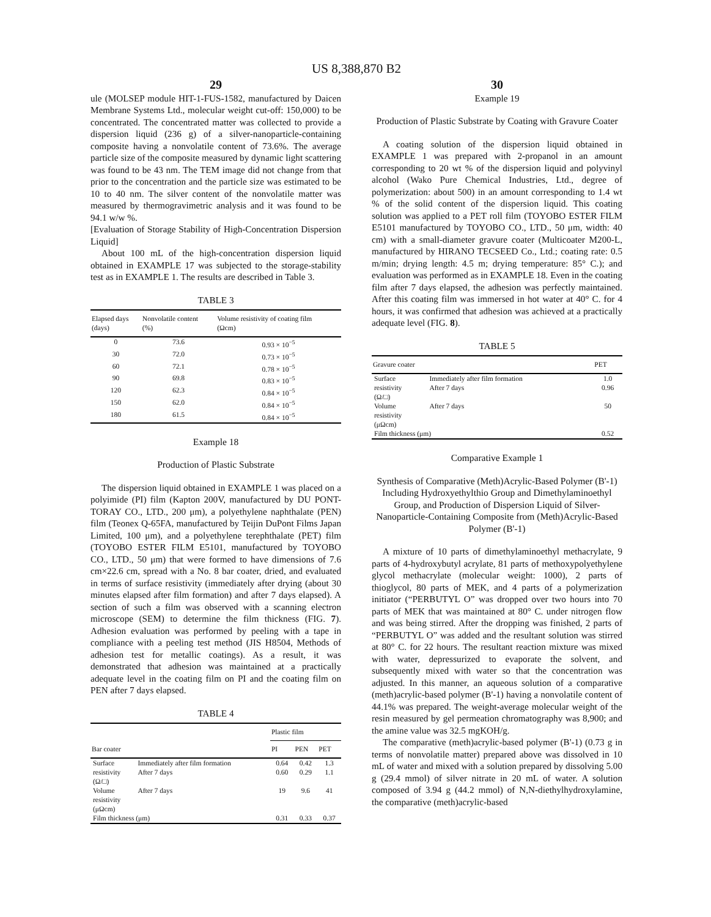US 8,388,870 B2
29
ule (MOLSEP module HIT-1-FUS-1582, manufactured by Daicen Membrane Systems Ltd., molecular weight cut-off: 150,000) to be concentrated. The concentrated matter was collected to provide a dispersion liquid (236 g) of a silver-nanoparticle-containing composite having a nonvolatile content of 73.6%. The average particle size of the composite measured by dynamic light scattering was found to be 43 nm. The TEM image did not change from that prior to the concentration and the particle size was estimated to be 10 to 40 nm. The silver content of the nonvolatile matter was measured by thermogravimetric analysis and it was found to be 94.1 w/w %.
[Evaluation of Storage Stability of High-Concentration Dispersion Liquid]
About 100 mL of the high-concentration dispersion liquid obtained in EXAMPLE 17 was subjected to the storage-stability test as in EXAMPLE 1. The results are described in Table 3.
TABLE 3
| Elapsed days (days) | Nonvolatile content (%) | Volume resistivity of coating film (Ωcm) |
| --- | --- | --- |
| 0 | 73.6 | 0.93 × 10<sup>−5</sup> |
| 30 | 72.0 | 0.73 × 10<sup>−5</sup> |
| 60 | 72.1 | 0.78 × 10<sup>−5</sup> |
| 90 | 69.8 | 0.83 × 10<sup>−5</sup> |
| 120 | 62.3 | 0.84 × 10<sup>−5</sup> |
| 150 | 62.0 | 0.84 × 10<sup>−5</sup> |
| 180 | 61.5 | 0.84 × 10<sup>−5</sup> |
Example 18
Production of Plastic Substrate
The dispersion liquid obtained in EXAMPLE 1 was placed on a polyimide (PI) film (Kapton 200V, manufactured by DU PONT-TORAY CO., LTD., 200 μm), a polyethylene naphthalate (PEN) film (Teonex Q-65FA, manufactured by Teijin DuPont Films Japan Limited, 100 μm), and a polyethylene terephthalate (PET) film (TOYOBO ESTER FILM E5101, manufactured by TOYOBO CO., LTD., 50 μm) that were formed to have dimensions of 7.6 cm×22.6 cm, spread with a No. 8 bar coater, dried, and evaluated in terms of surface resistivity (immediately after drying (about 30 minutes elapsed after film formation) and after 7 days elapsed). A section of such a film was observed with a scanning electron microscope (SEM) to determine the film thickness (FIG. 7). Adhesion evaluation was performed by peeling with a tape in compliance with a peeling test method (JIS H8504, Methods of adhesion test for metallic coatings). As a result, it was demonstrated that adhesion was maintained at a practically adequate level in the coating film on PI and the coating film on PEN after 7 days elapsed.
TABLE 4
| | | Plastic film | | |
| --- | --- | --- | --- | --- |
| Bar coater | | PI | PEN | PET |
| Surface resistivity (Ω/□) | Immediately after film formation After 7 days | 0.64 0.60 | 0.42 0.29 | 1.3 1.1 |
| Volume resistivity (μΩcm) | After 7 days | 19 | 9.6 | 41 |
| Film thickness (μm) | | 0.31 | 0.33 | 0.37 |
30
Example 19
Production of Plastic Substrate by Coating with Gravure Coater
A coating solution of the dispersion liquid obtained in EXAMPLE 1 was prepared with 2-propanol in an amount corresponding to 20 wt % of the dispersion liquid and polyvinyl alcohol (Wako Pure Chemical Industries, Ltd., degree of polymerization: about 500) in an amount corresponding to 1.4 wt % of the solid content of the dispersion liquid. This coating solution was applied to a PET roll film (TOYOBO ESTER FILM E5101 manufactured by TOYOBO CO., LTD., 50 μm, width: 40 cm) with a small-diameter gravure coater (Multicoater M200-L, manufactured by HIRANO TECSEED Co., Ltd.; coating rate: 0.5 m/min; drying length: 4.5 m; drying temperature: 85° C.); and evaluation was performed as in EXAMPLE 18. Even in the coating film after 7 days elapsed, the adhesion was perfectly maintained. After this coating film was immersed in hot water at 40° C. for 4 hours, it was confirmed that adhesion was achieved at a practically adequate level (FIG. 8).
TABLE 5
| Gravure coater | | PET |
| --- | --- | --- |
| Surface resistivity (Ω/□) | Immediately after film formation After 7 days | 1.0 0.96 |
| Volume resistivity (μΩcm) | After 7 days | 50 |
| Film thickness (μm) | | 0.52 |
Comparative Example 1
Synthesis of Comparative (Meth)Acrylic-Based Polymer (B'-1) Including Hydroxyethylthio Group and Dimethylaminoethyl Group, and Production of Dispersion Liquid of Silver-Nanoparticle-Containing Composite from (Meth)Acrylic-Based Polymer (B'-1)
A mixture of 10 parts of dimethylaminoethyl methacrylate, 9 parts of 4-hydroxybutyl acrylate, 81 parts of methoxypolyethylene glycol methacrylate (molecular weight: 1000), 2 parts of thioglycol, 80 parts of MEK, and 4 parts of a polymerization initiator (“PERBUTYL O” was dropped over two hours into 70 parts of MEK that was maintained at 80° C. under nitrogen flow and was being stirred. After the dropping was finished, 2 parts of “PERBUTYL O” was added and the resultant solution was stirred at 80° C. for 22 hours. The resultant reaction mixture was mixed with water, depressurized to evaporate the solvent, and subsequently mixed with water so that the concentration was adjusted. In this manner, an aqueous solution of a comparative (meth)acrylic-based polymer (B'-1) having a nonvolatile content of 44.1% was prepared. The weight-average molecular weight of the resin measured by gel permeation chromatography was 8,900; and the amine value was 32.5 mgKOH/g.
The comparative (meth)acrylic-based polymer (B'-1) (0.73 g in terms of nonvolatile matter) prepared above was dissolved in 10 mL of water and mixed with a solution prepared by dissolving 5.00 g (29.4 mmol) of silver nitrate in 20 mL of water. A solution composed of 3.94 g (44.2 mmol) of N,N-diethylhydroxylamine, the comparative (meth)acrylic-based